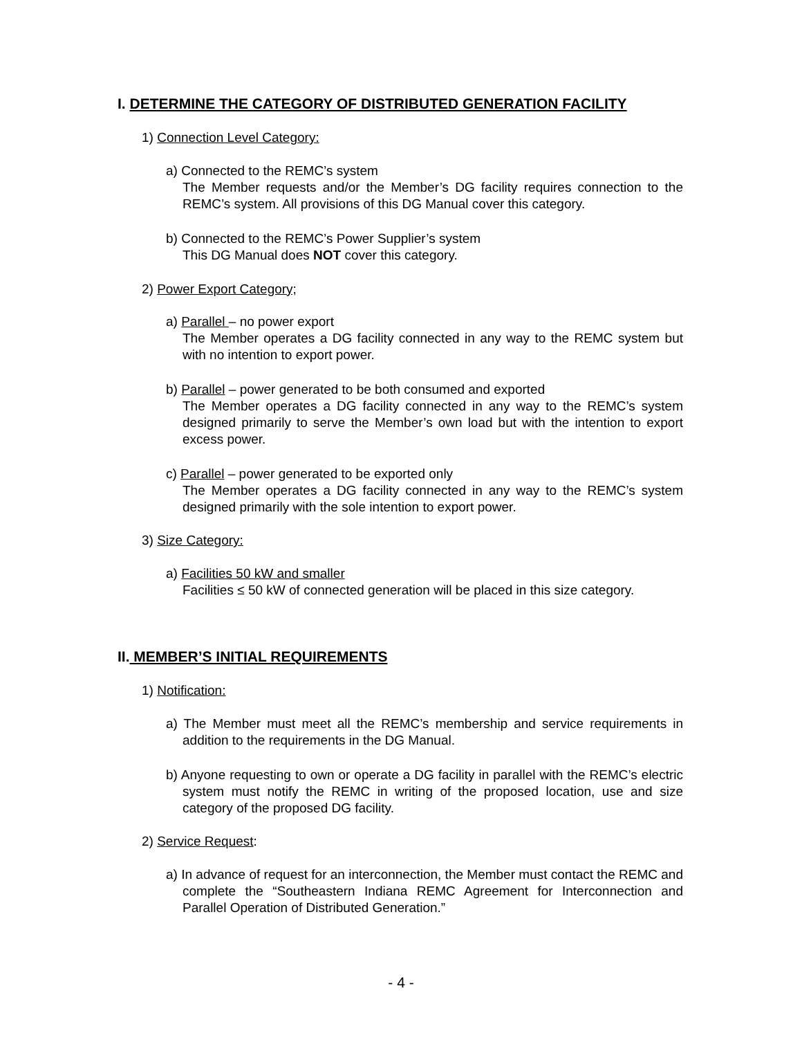I. DETERMINE THE CATEGORY OF DISTRIBUTED GENERATION FACILITY
1) Connection Level Category:
a) Connected to the REMC’s system
The Member requests and/or the Member’s DG facility requires connection to the REMC’s system. All provisions of this DG Manual cover this category.
b) Connected to the REMC’s Power Supplier’s system
This DG Manual does NOT cover this category.
2) Power Export Category;
a) Parallel – no power export
The Member operates a DG facility connected in any way to the REMC system but with no intention to export power.
b) Parallel – power generated to be both consumed and exported
The Member operates a DG facility connected in any way to the REMC’s system designed primarily to serve the Member’s own load but with the intention to export excess power.
c) Parallel – power generated to be exported only
The Member operates a DG facility connected in any way to the REMC’s system designed primarily with the sole intention to export power.
3) Size Category:
a) Facilities 50 kW and smaller
Facilities ≤ 50 kW of connected generation will be placed in this size category.
II. MEMBER’S INITIAL REQUIREMENTS
1) Notification:
a) The Member must meet all the REMC’s membership and service requirements in addition to the requirements in the DG Manual.
b) Anyone requesting to own or operate a DG facility in parallel with the REMC’s electric system must notify the REMC in writing of the proposed location, use and size category of the proposed DG facility.
2) Service Request:
a) In advance of request for an interconnection, the Member must contact the REMC and complete the “Southeastern Indiana REMC Agreement for Interconnection and Parallel Operation of Distributed Generation.”
- 4 -